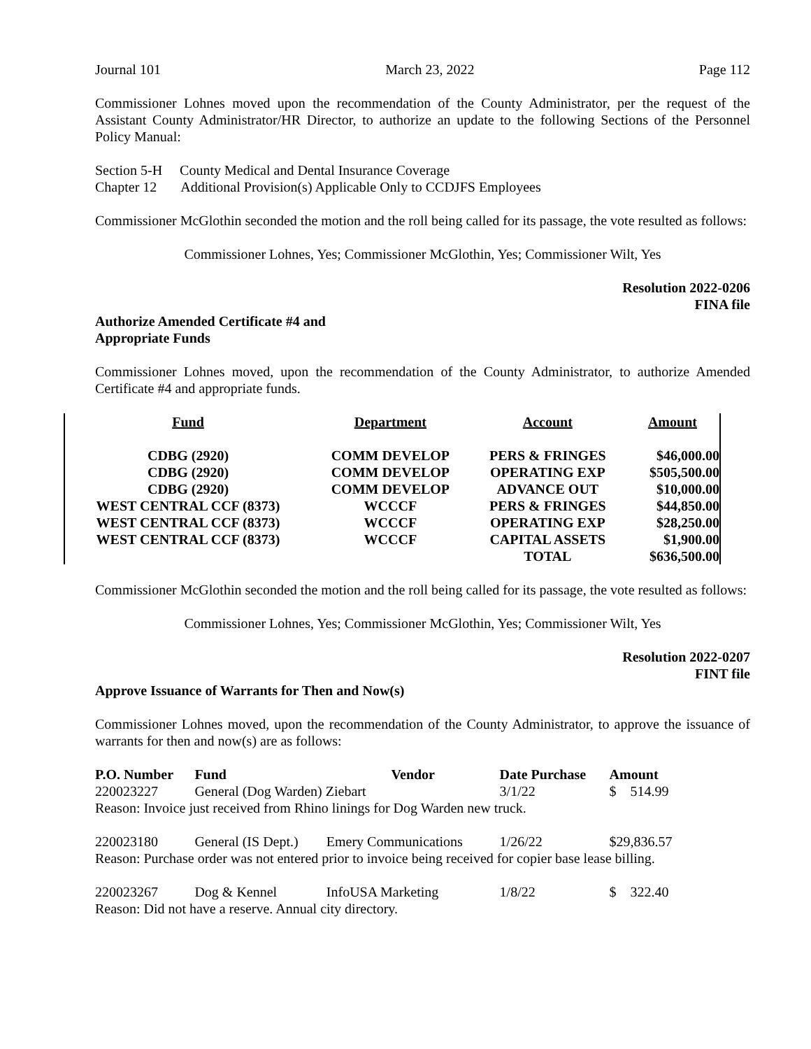Journal 101 March 23, 2022 Page 112
Commissioner Lohnes moved upon the recommendation of the County Administrator, per the request of the Assistant County Administrator/HR Director, to authorize an update to the following Sections of the Personnel Policy Manual:
Section 5-H County Medical and Dental Insurance Coverage
Chapter 12 Additional Provision(s) Applicable Only to CCDJFS Employees
Commissioner McGlothin seconded the motion and the roll being called for its passage, the vote resulted as follows:
Commissioner Lohnes, Yes; Commissioner McGlothin, Yes; Commissioner Wilt, Yes
Resolution 2022-0206
FINA file
Authorize Amended Certificate #4 and
Appropriate Funds
Commissioner Lohnes moved, upon the recommendation of the County Administrator, to authorize Amended Certificate #4 and appropriate funds.
| Fund | Department | Account | Amount |
| --- | --- | --- | --- |
| CDBG (2920) | COMM DEVELOP | PERS & FRINGES | $46,000.00 |
| CDBG (2920) | COMM DEVELOP | OPERATING EXP | $505,500.00 |
| CDBG (2920) | COMM DEVELOP | ADVANCE OUT | $10,000.00 |
| WEST CENTRAL CCF (8373) | WCCCF | PERS & FRINGES | $44,850.00 |
| WEST CENTRAL CCF (8373) | WCCCF | OPERATING EXP | $28,250.00 |
| WEST CENTRAL CCF (8373) | WCCCF | CAPITAL ASSETS | $1,900.00 |
| | | TOTAL | $636,500.00 |
Commissioner McGlothin seconded the motion and the roll being called for its passage, the vote resulted as follows:
Commissioner Lohnes, Yes; Commissioner McGlothin, Yes; Commissioner Wilt, Yes
Resolution 2022-0207
FINT file
Approve Issuance of Warrants for Then and Now(s)
Commissioner Lohnes moved, upon the recommendation of the County Administrator, to approve the issuance of warrants for then and now(s) are as follows:
| P.O. Number | Fund | Vendor | Date Purchase | Amount |
| --- | --- | --- | --- | --- |
| 220023227 | General (Dog Warden) Ziebart | | 3/1/22 | $ 514.99 |
| Reason: Invoice just received from Rhino linings for Dog Warden new truck. | | | | |
| 220023180 | General (IS Dept.) | Emery Communications | 1/26/22 | $29,836.57 |
| Reason: Purchase order was not entered prior to invoice being received for copier base lease billing. | | | | |
| 220023267 | Dog & Kennel | InfoUSA Marketing | 1/8/22 | $ 322.40 |
| Reason: Did not have a reserve. Annual city directory. | | | | |